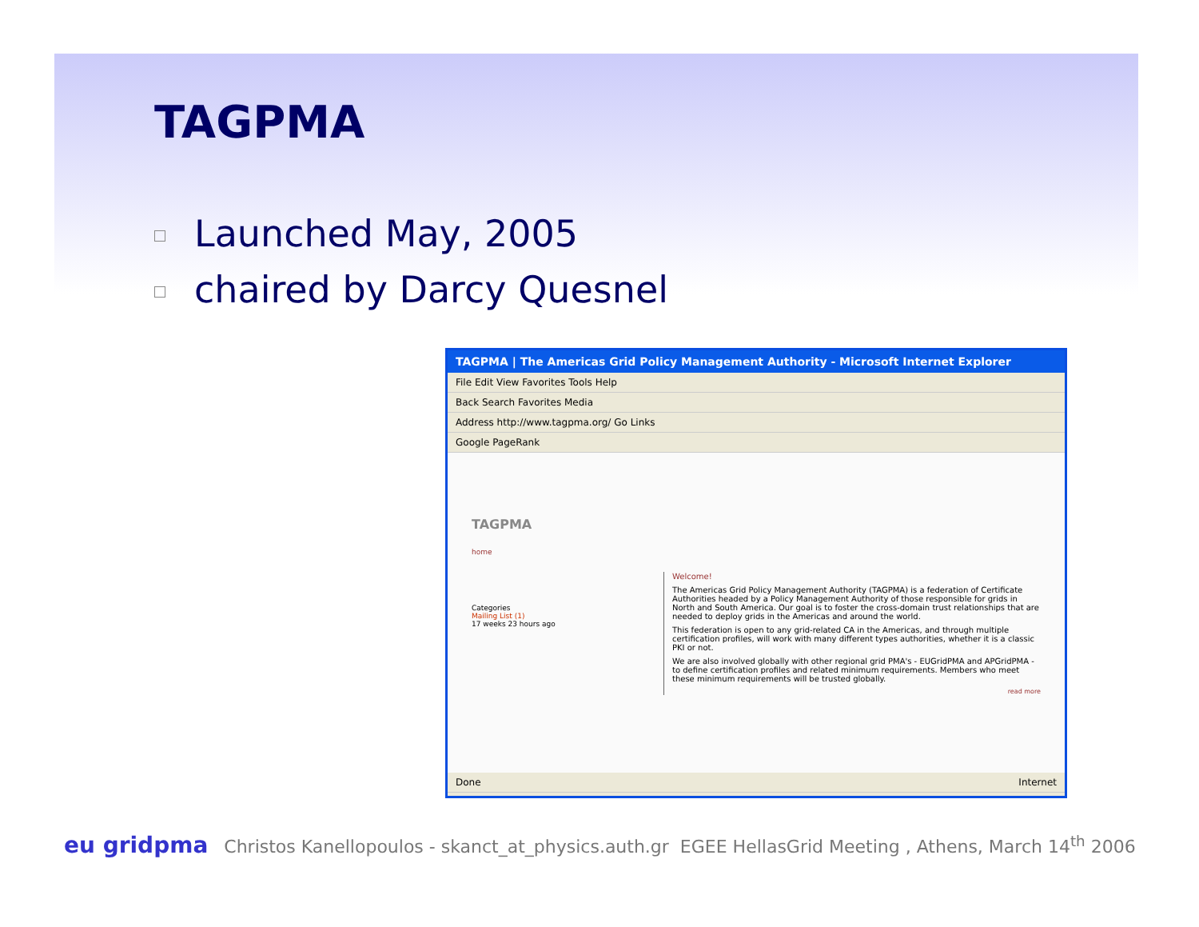TAGPMA
Launched May, 2005
chaired by Darcy Quesnel
TAGPMA | The Americas Grid Policy Management Authority - Microsoft Internet Explorer
File Edit View Favorites Tools Help
Back Search Favorites Media
Address http://www.tagpma.org/ Go Links
Google PageRank
TAGPMA
home
Categories
Mailing List (1)
17 weeks 23 hours ago
Welcome!
The Americas Grid Policy Management Authority (TAGPMA) is a federation of Certificate Authorities headed by a Policy Management Authority of those responsible for grids in North and South America. Our goal is to foster the cross-domain trust relationships that are needed to deploy grids in the Americas and around the world.
This federation is open to any grid-related CA in the Americas, and through multiple certification profiles, will work with many different types authorities, whether it is a classic PKI or not.
We are also involved globally with other regional grid PMA's - EUGridPMA and APGridPMA - to define certification profiles and related minimum requirements. Members who meet these minimum requirements will be trusted globally.
read more
Done Internet
eu gridpma
Christos Kanellopoulos - skanct_at_physics.auth.gr EGEE HellasGrid Meeting , Athens, March 14<sup>th</sup> 2006